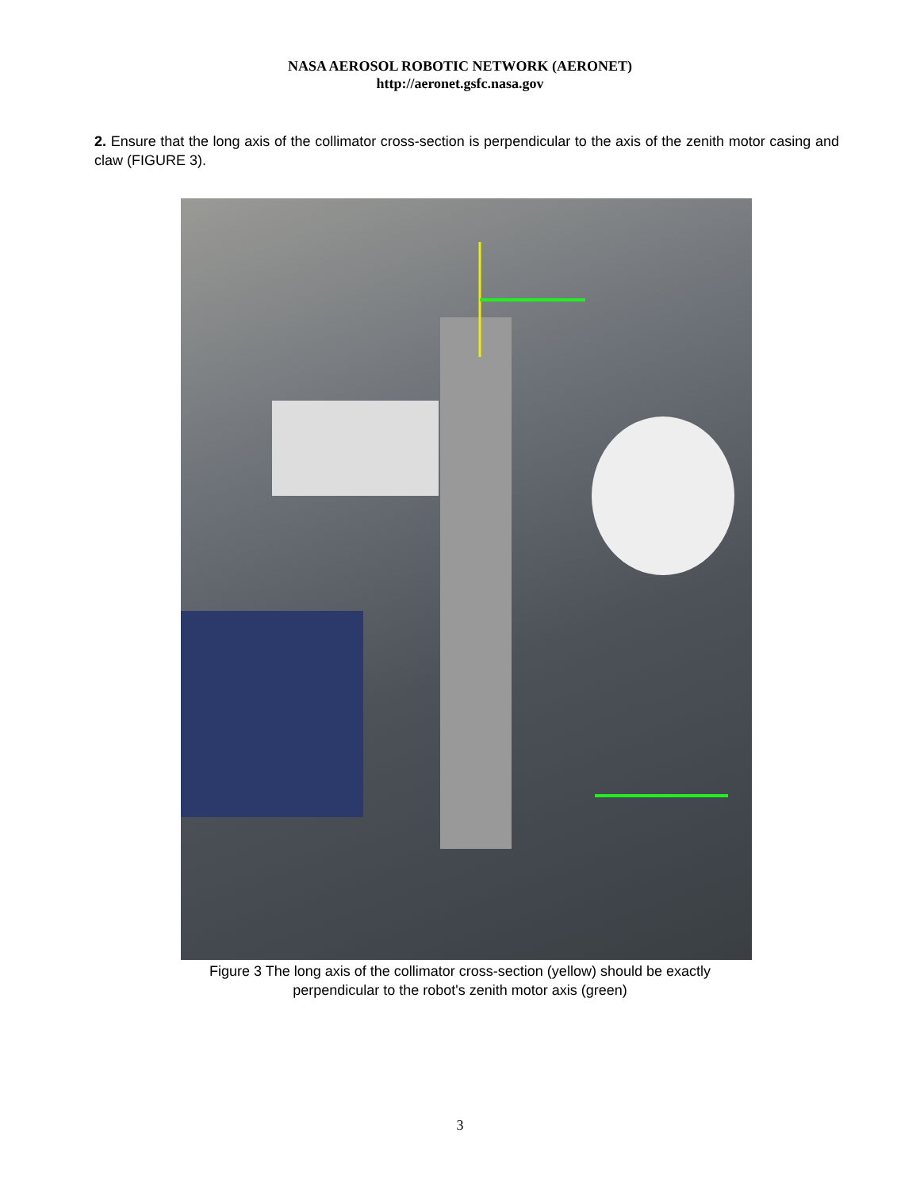NASA AEROSOL ROBOTIC NETWORK (AERONET)
http://aeronet.gsfc.nasa.gov
2. Ensure that the long axis of the collimator cross-section is perpendicular to the axis of the zenith motor casing and claw (FIGURE 3).
Figure 3 The long axis of the collimator cross-section (yellow) should be exactly
perpendicular to the robot's zenith motor axis (green)
3